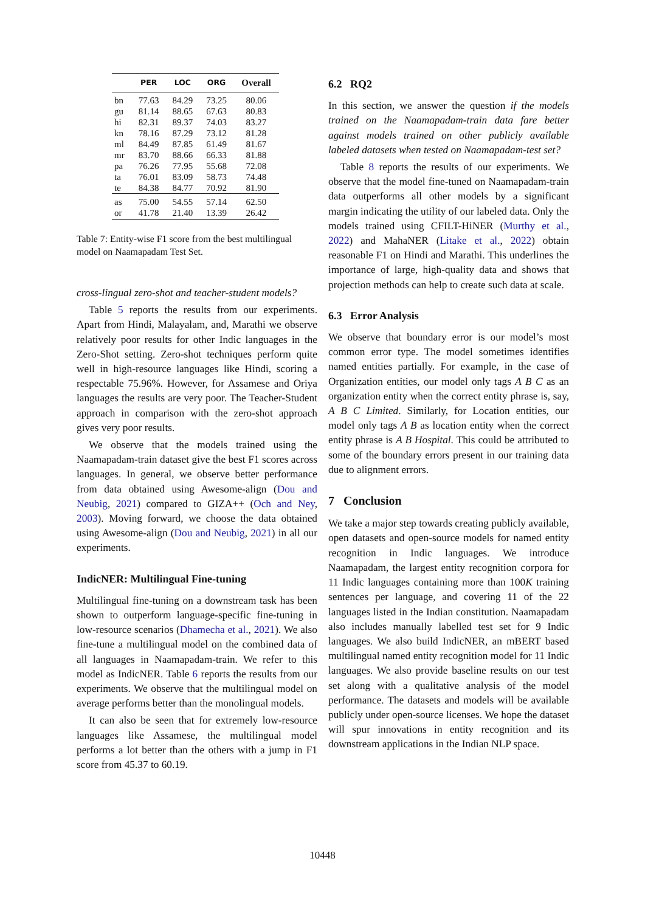| | PER | LOC | ORG | Overall |
| --- | --- | --- | --- | --- |
| bn | 77.63 | 84.29 | 73.25 | 80.06 |
| gu | 81.14 | 88.65 | 67.63 | 80.83 |
| hi | 82.31 | 89.37 | 74.03 | 83.27 |
| kn | 78.16 | 87.29 | 73.12 | 81.28 |
| ml | 84.49 | 87.85 | 61.49 | 81.67 |
| mr | 83.70 | 88.66 | 66.33 | 81.88 |
| pa | 76.26 | 77.95 | 55.68 | 72.08 |
| ta | 76.01 | 83.09 | 58.73 | 74.48 |
| te | 84.38 | 84.77 | 70.92 | 81.90 |
| as | 75.00 | 54.55 | 57.14 | 62.50 |
| or | 41.78 | 21.40 | 13.39 | 26.42 |
Table 7: Entity-wise F1 score from the best multilingual model on Naamapadam Test Set.
cross-lingual zero-shot and teacher-student models?
Table 5 reports the results from our experiments. Apart from Hindi, Malayalam, and, Marathi we observe relatively poor results for other Indic languages in the Zero-Shot setting. Zero-shot techniques perform quite well in high-resource languages like Hindi, scoring a respectable 75.96%. However, for Assamese and Oriya languages the results are very poor. The Teacher-Student approach in comparison with the zero-shot approach gives very poor results.
We observe that the models trained using the Naamapadam-train dataset give the best F1 scores across languages. In general, we observe better performance from data obtained using Awesome-align (Dou and Neubig, 2021) compared to GIZA++ (Och and Ney, 2003). Moving forward, we choose the data obtained using Awesome-align (Dou and Neubig, 2021) in all our experiments.
IndicNER: Multilingual Fine-tuning
Multilingual fine-tuning on a downstream task has been shown to outperform language-specific fine-tuning in low-resource scenarios (Dhamecha et al., 2021). We also fine-tune a multilingual model on the combined data of all languages in Naamapadam-train. We refer to this model as IndicNER. Table 6 reports the results from our experiments. We observe that the multilingual model on average performs better than the monolingual models.
It can also be seen that for extremely low-resource languages like Assamese, the multilingual model performs a lot better than the others with a jump in F1 score from 45.37 to 60.19.
6.2 RQ2
In this section, we answer the question if the models trained on the Naamapadam-train data fare better against models trained on other publicly available labeled datasets when tested on Naamapadam-test set?
Table 8 reports the results of our experiments. We observe that the model fine-tuned on Naamapadam-train data outperforms all other models by a significant margin indicating the utility of our labeled data. Only the models trained using CFILT-HiNER (Murthy et al., 2022) and MahaNER (Litake et al., 2022) obtain reasonable F1 on Hindi and Marathi. This underlines the importance of large, high-quality data and shows that projection methods can help to create such data at scale.
6.3 Error Analysis
We observe that boundary error is our model’s most common error type. The model sometimes identifies named entities partially. For example, in the case of Organization entities, our model only tags A B C as an organization entity when the correct entity phrase is, say, A B C Limited. Similarly, for Location entities, our model only tags A B as location entity when the correct entity phrase is A B Hospital. This could be attributed to some of the boundary errors present in our training data due to alignment errors.
7 Conclusion
We take a major step towards creating publicly available, open datasets and open-source models for named entity recognition in Indic languages. We introduce Naamapadam, the largest entity recognition corpora for 11 Indic languages containing more than 100K training sentences per language, and covering 11 of the 22 languages listed in the Indian constitution. Naamapadam also includes manually labelled test set for 9 Indic languages. We also build IndicNER, an mBERT based multilingual named entity recognition model for 11 Indic languages. We also provide baseline results on our test set along with a qualitative analysis of the model performance. The datasets and models will be available publicly under open-source licenses. We hope the dataset will spur innovations in entity recognition and its downstream applications in the Indian NLP space.
10448